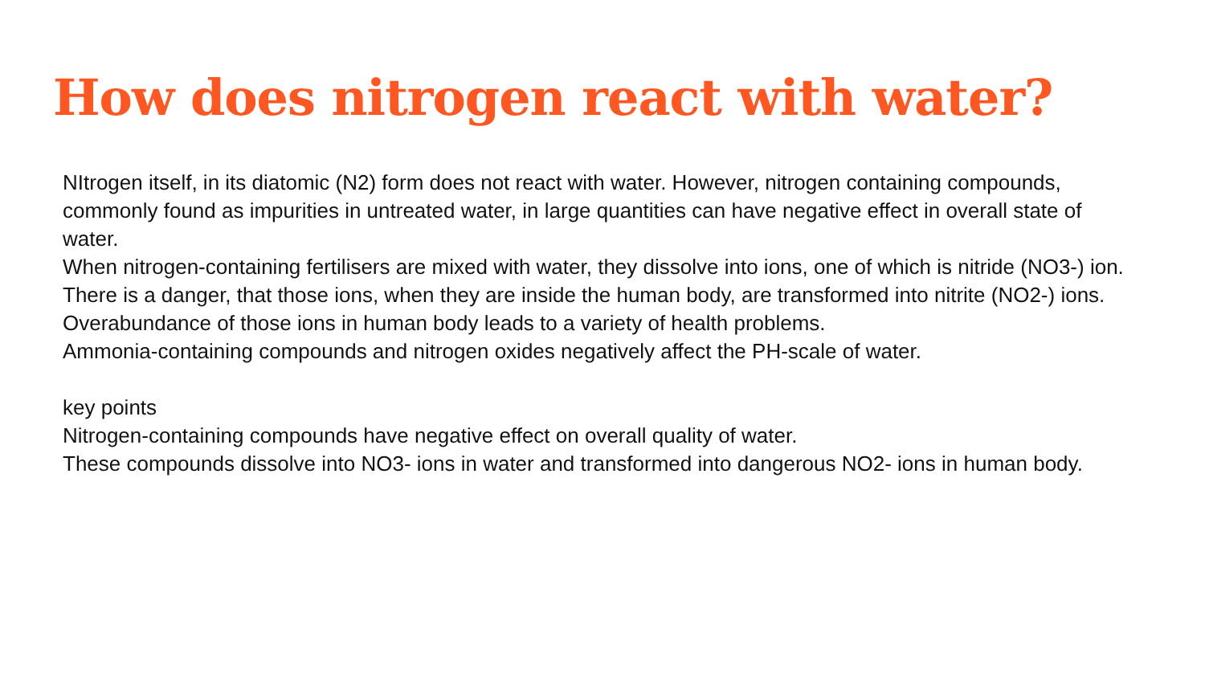How does nitrogen react with water?
NItrogen itself, in its diatomic (N2) form does not react with water. However, nitrogen containing compounds, commonly found as impurities in untreated water, in large quantities can have negative effect in overall state of water.
When nitrogen-containing fertilisers are mixed with water, they dissolve into ions, one of which is nitride (NO3-) ion. There is a danger, that those ions, when they are inside the human body, are transformed into nitrite (NO2-) ions. Overabundance of those ions in human body leads to a variety of health problems.
Ammonia-containing compounds and nitrogen oxides negatively affect the PH-scale of water.
key points
Nitrogen-containing compounds have negative effect on overall quality of water.
These compounds dissolve into NO3- ions in water and transformed into dangerous NO2- ions in human body.